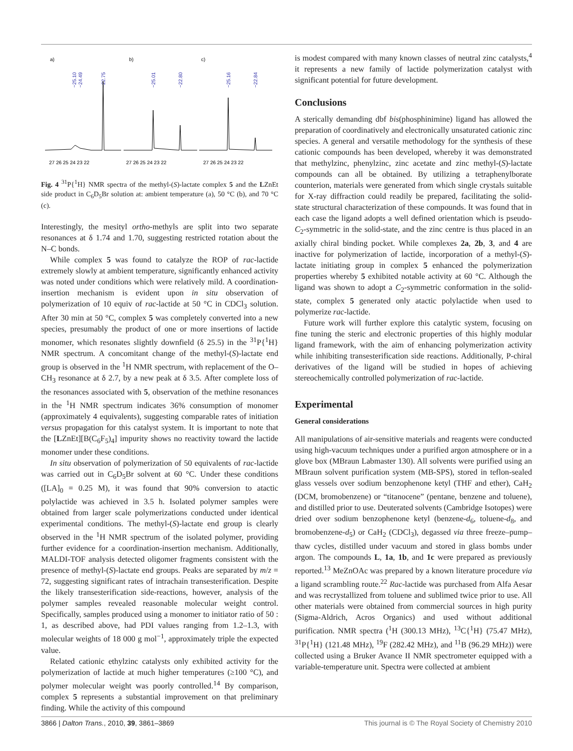a)
b)
c)
−25.10
−24.49
−22.75
−25.01
−22.80
−25.16
−22.84
27 26 25 24 23 22
27 26 25 24 23 22
27 26 25 24 23 22
Fig. 4 <sup>31</sup>P{<sup>1</sup>H} NMR spectra of the methyl-(S)-lactate complex 5 and the LZnEt side product in C<sub>6</sub>D<sub>5</sub>Br solution at: ambient temperature (a), 50 °C (b), and 70 °C (c).
Interestingly, the mesityl ortho-methyls are split into two separate resonances at δ 1.74 and 1.70, suggesting restricted rotation about the N–C bonds.
While complex 5 was found to catalyze the ROP of rac-lactide extremely slowly at ambient temperature, significantly enhanced activity was noted under conditions which were relatively mild. A coordination-insertion mechanism is evident upon in situ observation of polymerization of 10 equiv of rac-lactide at 50 °C in CDCl<sub>3</sub> solution. After 30 min at 50 °C, complex 5 was completely converted into a new species, presumably the product of one or more insertions of lactide monomer, which resonates slightly downfield (δ 25.5) in the <sup>31</sup>P{<sup>1</sup>H} NMR spectrum. A concomitant change of the methyl-(S)-lactate end group is observed in the <sup>1</sup>H NMR spectrum, with replacement of the O–CH<sub>3</sub> resonance at δ 2.7, by a new peak at δ 3.5. After complete loss of the resonances associated with 5, observation of the methine resonances in the <sup>1</sup>H NMR spectrum indicates 36% consumption of monomer (approximately 4 equivalents), suggesting comparable rates of initiation versus propagation for this catalyst system. It is important to note that the [LZnEt][B(C<sub>6</sub>F<sub>5</sub>)<sub>4</sub>] impurity shows no reactivity toward the lactide monomer under these conditions.
In situ observation of polymerization of 50 equivalents of rac-lactide was carried out in C<sub>6</sub>D<sub>5</sub>Br solvent at 60 °C. Under these conditions ([LA]<sub>0</sub> = 0.25 M), it was found that 90% conversion to atactic polylactide was achieved in 3.5 h. Isolated polymer samples were obtained from larger scale polymerizations conducted under identical experimental conditions. The methyl-(S)-lactate end group is clearly observed in the <sup>1</sup>H NMR spectrum of the isolated polymer, providing further evidence for a coordination-insertion mechanism. Additionally, MALDI-TOF analysis detected oligomer fragments consistent with the presence of methyl-(S)-lactate end groups. Peaks are separated by m/z = 72, suggesting significant rates of intrachain transesterification. Despite the likely transesterification side-reactions, however, analysis of the polymer samples revealed reasonable molecular weight control. Specifically, samples produced using a monomer to initiator ratio of 50 : 1, as described above, had PDI values ranging from 1.2–1.3, with molecular weights of 18 000 g mol<sup>−1</sup>, approximately triple the expected value.
Related cationic ethylzinc catalysts only exhibited activity for the polymerization of lactide at much higher temperatures (≥100 °C), and polymer molecular weight was poorly controlled.<sup>14</sup> By comparison, complex 5 represents a substantial improvement on that preliminary finding. While the activity of this compound
is modest compared with many known classes of neutral zinc catalysts,<sup>4</sup> it represents a new family of lactide polymerization catalyst with significant potential for future development.
Conclusions
A sterically demanding dbf bis(phosphinimine) ligand has allowed the preparation of coordinatively and electronically unsaturated cationic zinc species. A general and versatile methodology for the synthesis of these cationic compounds has been developed, whereby it was demonstrated that methylzinc, phenylzinc, zinc acetate and zinc methyl-(S)-lactate compounds can all be obtained. By utilizing a tetraphenylborate counterion, materials were generated from which single crystals suitable for X-ray diffraction could readily be prepared, facilitating the solid-state structural characterization of these compounds. It was found that in each case the ligand adopts a well defined orientation which is pseudo-C<sub>2</sub>-symmetric in the solid-state, and the zinc centre is thus placed in an axially chiral binding pocket. While complexes 2a, 2b, 3, and 4 are inactive for polymerization of lactide, incorporation of a methyl-(S)-lactate initiating group in complex 5 enhanced the polymerization properties whereby 5 exhibited notable activity at 60 °C. Although the ligand was shown to adopt a C<sub>2</sub>-symmetric conformation in the solid-state, complex 5 generated only atactic polylactide when used to polymerize rac-lactide.
Future work will further explore this catalytic system, focusing on fine tuning the steric and electronic properties of this highly modular ligand framework, with the aim of enhancing polymerization activity while inhibiting transesterification side reactions. Additionally, P-chiral derivatives of the ligand will be studied in hopes of achieving stereochemically controlled polymerization of rac-lactide.
Experimental
General considerations
All manipulations of air-sensitive materials and reagents were conducted using high-vacuum techniques under a purified argon atmosphere or in a glove box (MBraun Labmaster 130). All solvents were purified using an MBraun solvent purification system (MB-SPS), stored in teflon-sealed glass vessels over sodium benzophenone ketyl (THF and ether), CaH<sub>2</sub> (DCM, bromobenzene) or “titanocene” (pentane, benzene and toluene), and distilled prior to use. Deuterated solvents (Cambridge Isotopes) were dried over sodium benzophenone ketyl (benzene-d<sub>6</sub>, toluene-d<sub>8</sub>, and bromobenzene-d<sub>5</sub>) or CaH<sub>2</sub> (CDCl<sub>3</sub>), degassed via three freeze–pump–thaw cycles, distilled under vacuum and stored in glass bombs under argon. The compounds L, 1a, 1b, and 1c were prepared as previously reported.<sup>13</sup> MeZnOAc was prepared by a known literature procedure via a ligand scrambling route.<sup>22</sup> Rac-lactide was purchased from Alfa Aesar and was recrystallized from toluene and sublimed twice prior to use. All other materials were obtained from commercial sources in high purity (Sigma-Aldrich, Acros Organics) and used without additional purification. NMR spectra (<sup>1</sup>H (300.13 MHz), <sup>13</sup>C{<sup>1</sup>H} (75.47 MHz), <sup>31</sup>P{<sup>1</sup>H} (121.48 MHz), <sup>19</sup>F (282.42 MHz), and <sup>11</sup>B (96.29 MHz)) were collected using a Bruker Avance II NMR spectrometer equipped with a variable-temperature unit. Spectra were collected at ambient
3866 | Dalton Trans., 2010, 39, 3861–3869 This journal is © The Royal Society of Chemistry 2010